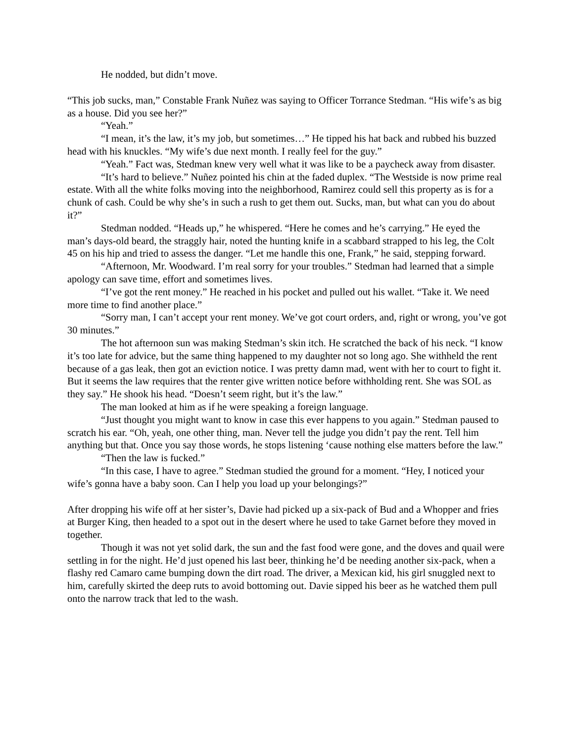He nodded, but didn’t move.
“This job sucks, man,” Constable Frank Nuñez was saying to Officer Torrance Stedman. “His wife’s as big as a house. Did you see her?”
“Yeah.”
“I mean, it’s the law, it’s my job, but sometimes…” He tipped his hat back and rubbed his buzzed head with his knuckles. “My wife’s due next month. I really feel for the guy.”
“Yeah.” Fact was, Stedman knew very well what it was like to be a paycheck away from disaster.
“It’s hard to believe.” Nuñez pointed his chin at the faded duplex. “The Westside is now prime real estate. With all the white folks moving into the neighborhood, Ramirez could sell this property as is for a chunk of cash. Could be why she’s in such a rush to get them out. Sucks, man, but what can you do about it?”
Stedman nodded. “Heads up,” he whispered. “Here he comes and he’s carrying.” He eyed the man’s days-old beard, the straggly hair, noted the hunting knife in a scabbard strapped to his leg, the Colt 45 on his hip and tried to assess the danger. “Let me handle this one, Frank,” he said, stepping forward.
“Afternoon, Mr. Woodward. I’m real sorry for your troubles.” Stedman had learned that a simple apology can save time, effort and sometimes lives.
“I’ve got the rent money.” He reached in his pocket and pulled out his wallet. “Take it. We need more time to find another place.”
“Sorry man, I can’t accept your rent money. We’ve got court orders, and, right or wrong, you’ve got 30 minutes.”
The hot afternoon sun was making Stedman’s skin itch. He scratched the back of his neck. “I know it’s too late for advice, but the same thing happened to my daughter not so long ago. She withheld the rent because of a gas leak, then got an eviction notice. I was pretty damn mad, went with her to court to fight it. But it seems the law requires that the renter give written notice before withholding rent. She was SOL as they say.” He shook his head. “Doesn’t seem right, but it’s the law.”
The man looked at him as if he were speaking a foreign language.
“Just thought you might want to know in case this ever happens to you again.” Stedman paused to scratch his ear. “Oh, yeah, one other thing, man. Never tell the judge you didn’t pay the rent. Tell him anything but that. Once you say those words, he stops listening ‘cause nothing else matters before the law.”
“Then the law is fucked.”
“In this case, I have to agree.” Stedman studied the ground for a moment. “Hey, I noticed your wife’s gonna have a baby soon. Can I help you load up your belongings?”
After dropping his wife off at her sister’s, Davie had picked up a six-pack of Bud and a Whopper and fries at Burger King, then headed to a spot out in the desert where he used to take Garnet before they moved in together.
Though it was not yet solid dark, the sun and the fast food were gone, and the doves and quail were settling in for the night. He’d just opened his last beer, thinking he’d be needing another six-pack, when a flashy red Camaro came bumping down the dirt road. The driver, a Mexican kid, his girl snuggled next to him, carefully skirted the deep ruts to avoid bottoming out. Davie sipped his beer as he watched them pull onto the narrow track that led to the wash.